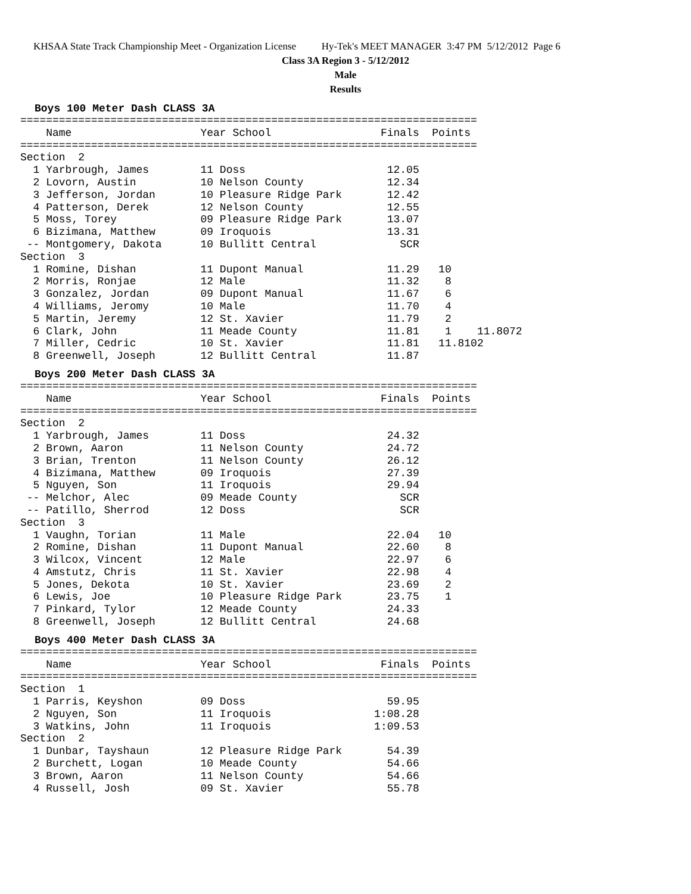KHSAA State Track Championship Meet - Organization License Hy-Tek's MEET MANAGER 3:47 PM 5/12/2012 Page 6
Class 3A Region 3 - 5/12/2012
Male
Results
Boys 100 Meter Dash CLASS 3A
=======================================================================
    Name                    Year School                 Finals  Points
=======================================================================
Section  2
  1 Yarbrough, James        11 Doss                      12.05
  2 Lovorn, Austin          10 Nelson County             12.34
  3 Jefferson, Jordan       10 Pleasure Ridge Park       12.42
  4 Patterson, Derek        12 Nelson County             12.55
  5 Moss, Torey             09 Pleasure Ridge Park       13.07
  6 Bizimana, Matthew       09 Iroquois                  13.31
 -- Montgomery, Dakota      10 Bullitt Central             SCR
Section  3
  1 Romine, Dishan          11 Dupont Manual             11.29   10
  2 Morris, Ronjae          12 Male                      11.32    8
  3 Gonzalez, Jordan        09 Dupont Manual             11.67    6
  4 Williams, Jeromy        10 Male                      11.70    4
  5 Martin, Jeremy          12 St. Xavier                11.79    2
  6 Clark, John             11 Meade County              11.81    1    11.8072
  7 Miller, Cedric          10 St. Xavier                11.81   11.8102
  8 Greenwell, Joseph       12 Bullitt Central           11.87
Boys 200 Meter Dash CLASS 3A
=======================================================================
    Name                    Year School                 Finals  Points
=======================================================================
Section  2
  1 Yarbrough, James        11 Doss                      24.32
  2 Brown, Aaron            11 Nelson County             24.72
  3 Brian, Trenton          11 Nelson County             26.12
  4 Bizimana, Matthew       09 Iroquois                  27.39
  5 Nguyen, Son             11 Iroquois                  29.94
 -- Melchor, Alec           09 Meade County                SCR
 -- Patillo, Sherrod        12 Doss                        SCR
Section  3
  1 Vaughn, Torian          11 Male                      22.04   10
  2 Romine, Dishan          11 Dupont Manual             22.60    8
  3 Wilcox, Vincent         12 Male                      22.97    6
  4 Amstutz, Chris          11 St. Xavier                22.98    4
  5 Jones, Dekota           10 St. Xavier                23.69    2
  6 Lewis, Joe              10 Pleasure Ridge Park       23.75    1
  7 Pinkard, Tylor          12 Meade County              24.33
  8 Greenwell, Joseph       12 Bullitt Central           24.68
Boys 400 Meter Dash CLASS 3A
=======================================================================
    Name                    Year School                 Finals  Points
=======================================================================
Section  1
  1 Parris, Keyshon         09 Doss                      59.95
  2 Nguyen, Son             11 Iroquois                1:08.28
  3 Watkins, John           11 Iroquois                1:09.53
Section  2
  1 Dunbar, Tayshaun        12 Pleasure Ridge Park       54.39
  2 Burchett, Logan         10 Meade County              54.66
  3 Brown, Aaron            11 Nelson County             54.66
  4 Russell, Josh           09 St. Xavier                55.78